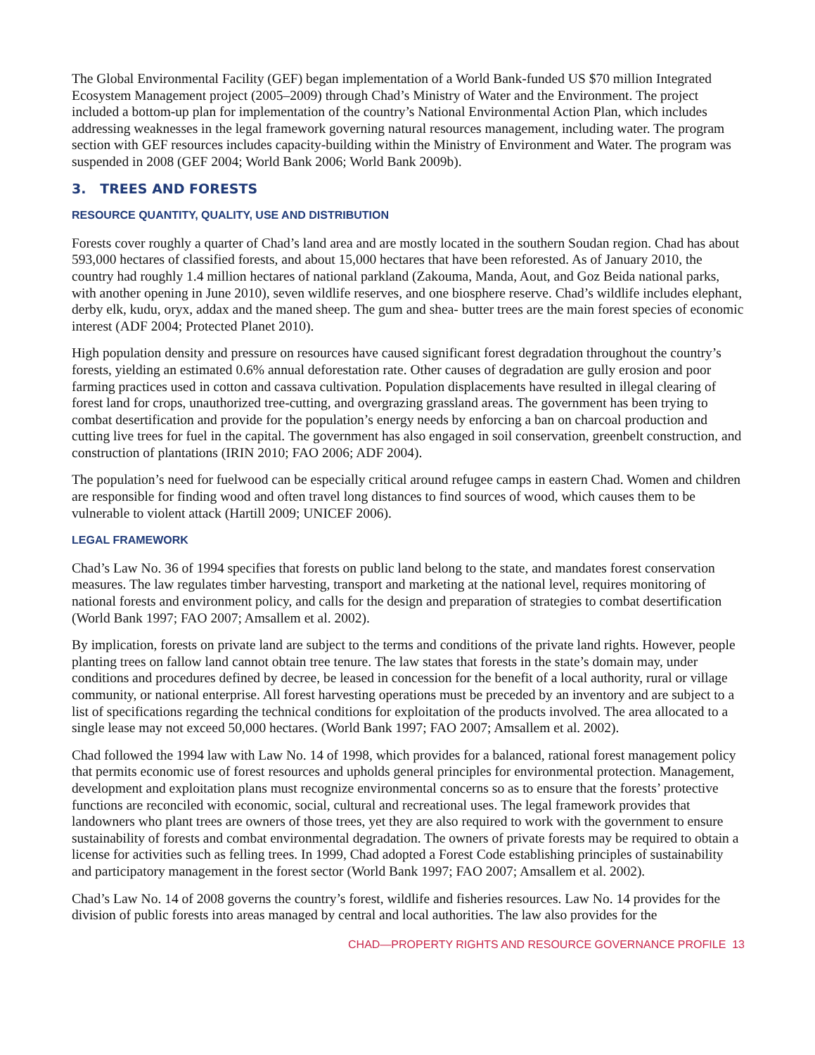The Global Environmental Facility (GEF) began implementation of a World Bank-funded US $70 million Integrated Ecosystem Management project (2005–2009) through Chad’s Ministry of Water and the Environment. The project included a bottom-up plan for implementation of the country’s National Environmental Action Plan, which includes addressing weaknesses in the legal framework governing natural resources management, including water. The program section with GEF resources includes capacity-building within the Ministry of Environment and Water. The program was suspended in 2008 (GEF 2004; World Bank 2006; World Bank 2009b).
3. TREES AND FORESTS
RESOURCE QUANTITY, QUALITY, USE AND DISTRIBUTION
Forests cover roughly a quarter of Chad’s land area and are mostly located in the southern Soudan region. Chad has about 593,000 hectares of classified forests, and about 15,000 hectares that have been reforested. As of January 2010, the country had roughly 1.4 million hectares of national parkland (Zakouma, Manda, Aout, and Goz Beida national parks, with another opening in June 2010), seven wildlife reserves, and one biosphere reserve. Chad’s wildlife includes elephant, derby elk, kudu, oryx, addax and the maned sheep. The gum and shea- butter trees are the main forest species of economic interest (ADF 2004; Protected Planet 2010).
High population density and pressure on resources have caused significant forest degradation throughout the country’s forests, yielding an estimated 0.6% annual deforestation rate. Other causes of degradation are gully erosion and poor farming practices used in cotton and cassava cultivation. Population displacements have resulted in illegal clearing of forest land for crops, unauthorized tree-cutting, and overgrazing grassland areas. The government has been trying to combat desertification and provide for the population’s energy needs by enforcing a ban on charcoal production and cutting live trees for fuel in the capital. The government has also engaged in soil conservation, greenbelt construction, and construction of plantations (IRIN 2010; FAO 2006; ADF 2004).
The population’s need for fuelwood can be especially critical around refugee camps in eastern Chad. Women and children are responsible for finding wood and often travel long distances to find sources of wood, which causes them to be vulnerable to violent attack (Hartill 2009; UNICEF 2006).
LEGAL FRAMEWORK
Chad’s Law No. 36 of 1994 specifies that forests on public land belong to the state, and mandates forest conservation measures. The law regulates timber harvesting, transport and marketing at the national level, requires monitoring of national forests and environment policy, and calls for the design and preparation of strategies to combat desertification (World Bank 1997; FAO 2007; Amsallem et al. 2002).
By implication, forests on private land are subject to the terms and conditions of the private land rights. However, people planting trees on fallow land cannot obtain tree tenure. The law states that forests in the state’s domain may, under conditions and procedures defined by decree, be leased in concession for the benefit of a local authority, rural or village community, or national enterprise. All forest harvesting operations must be preceded by an inventory and are subject to a list of specifications regarding the technical conditions for exploitation of the products involved. The area allocated to a single lease may not exceed 50,000 hectares. (World Bank 1997; FAO 2007; Amsallem et al. 2002).
Chad followed the 1994 law with Law No. 14 of 1998, which provides for a balanced, rational forest management policy that permits economic use of forest resources and upholds general principles for environmental protection. Management, development and exploitation plans must recognize environmental concerns so as to ensure that the forests’ protective functions are reconciled with economic, social, cultural and recreational uses. The legal framework provides that landowners who plant trees are owners of those trees, yet they are also required to work with the government to ensure sustainability of forests and combat environmental degradation. The owners of private forests may be required to obtain a license for activities such as felling trees. In 1999, Chad adopted a Forest Code establishing principles of sustainability and participatory management in the forest sector (World Bank 1997; FAO 2007; Amsallem et al. 2002).
Chad’s Law No. 14 of 2008 governs the country’s forest, wildlife and fisheries resources. Law No. 14 provides for the division of public forests into areas managed by central and local authorities. The law also provides for the
CHAD—PROPERTY RIGHTS AND RESOURCE GOVERNANCE PROFILE 13